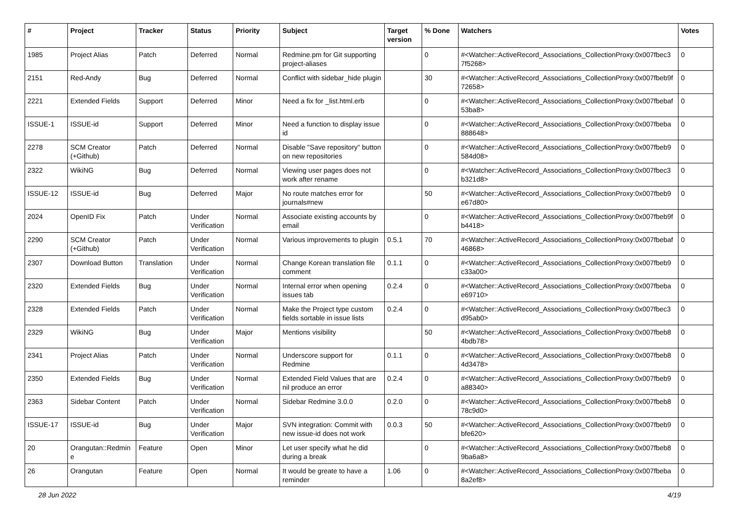| # | Project | Tracker | Status | Priority | Subject | Target version | % Done | Watchers | Votes |
| --- | --- | --- | --- | --- | --- | --- | --- | --- | --- |
| 1985 | Project Alias | Patch | Deferred | Normal | Redmine.pm for Git supporting project-aliases | | 0 | #<Watcher::ActiveRecord_Associations_CollectionProxy:0x007fbec3 7f5268> | 0 |
| 2151 | Red-Andy | Bug | Deferred | Normal | Conflict with sidebar_hide plugin | | 30 | #<Watcher::ActiveRecord_Associations_CollectionProxy:0x007fbeb9f 72658> | 0 |
| 2221 | Extended Fields | Support | Deferred | Minor | Need a fix for _list.html.erb | | 0 | #<Watcher::ActiveRecord_Associations_CollectionProxy:0x007fbebaf 53ba8> | 0 |
| ISSUE-1 | ISSUE-id | Support | Deferred | Minor | Need a function to display issue id | | 0 | #<Watcher::ActiveRecord_Associations_CollectionProxy:0x007fbeba 888648> | 0 |
| 2278 | SCM Creator (+Github) | Patch | Deferred | Normal | Disable "Save repository" button on new repositories | | 0 | #<Watcher::ActiveRecord_Associations_CollectionProxy:0x007fbeb9 584d08> | 0 |
| 2322 | WikiNG | Bug | Deferred | Normal | Viewing user pages does not work after rename | | 0 | #<Watcher::ActiveRecord_Associations_CollectionProxy:0x007fbec3 b321d8> | 0 |
| ISSUE-12 | ISSUE-id | Bug | Deferred | Major | No route matches error for journals#new | | 50 | #<Watcher::ActiveRecord_Associations_CollectionProxy:0x007fbeb9 e67d80> | 0 |
| 2024 | OpenID Fix | Patch | Under Verification | Normal | Associate existing accounts by email | | 0 | #<Watcher::ActiveRecord_Associations_CollectionProxy:0x007fbeb9f b4418> | 0 |
| 2290 | SCM Creator (+Github) | Patch | Under Verification | Normal | Various improvements to plugin | 0.5.1 | 70 | #<Watcher::ActiveRecord_Associations_CollectionProxy:0x007fbebaf 46868> | 0 |
| 2307 | Download Button | Translation | Under Verification | Normal | Change Korean translation file comment | 0.1.1 | 0 | #<Watcher::ActiveRecord_Associations_CollectionProxy:0x007fbeb9 c33a00> | 0 |
| 2320 | Extended Fields | Bug | Under Verification | Normal | Internal error when opening issues tab | 0.2.4 | 0 | #<Watcher::ActiveRecord_Associations_CollectionProxy:0x007fbeba e69710> | 0 |
| 2328 | Extended Fields | Patch | Under Verification | Normal | Make the Project type custom fields sortable in issue lists | 0.2.4 | 0 | #<Watcher::ActiveRecord_Associations_CollectionProxy:0x007fbec3 d95ab0> | 0 |
| 2329 | WikiNG | Bug | Under Verification | Major | Mentions visibility | | 50 | #<Watcher::ActiveRecord_Associations_CollectionProxy:0x007fbeb8 4bdb78> | 0 |
| 2341 | Project Alias | Patch | Under Verification | Normal | Underscore support for Redmine | 0.1.1 | 0 | #<Watcher::ActiveRecord_Associations_CollectionProxy:0x007fbeb8 4d3478> | 0 |
| 2350 | Extended Fields | Bug | Under Verification | Normal | Extended Field Values that are nil produce an error | 0.2.4 | 0 | #<Watcher::ActiveRecord_Associations_CollectionProxy:0x007fbeb9 a88340> | 0 |
| 2363 | Sidebar Content | Patch | Under Verification | Normal | Sidebar Redmine 3.0.0 | 0.2.0 | 0 | #<Watcher::ActiveRecord_Associations_CollectionProxy:0x007fbeb8 78c9d0> | 0 |
| ISSUE-17 | ISSUE-id | Bug | Under Verification | Major | SVN integration: Commit with new issue-id does not work | 0.0.3 | 50 | #<Watcher::ActiveRecord_Associations_CollectionProxy:0x007fbeb9 bfe620> | 0 |
| 20 | Orangutan::Redmin e | Feature | Open | Minor | Let user specify what he did during a break | | 0 | #<Watcher::ActiveRecord_Associations_CollectionProxy:0x007fbeb8 9ba6a8> | 0 |
| 26 | Orangutan | Feature | Open | Normal | It would be greate to have a reminder | 1.06 | 0 | #<Watcher::ActiveRecord_Associations_CollectionProxy:0x007fbeba 8a2ef8> | 0 |
28 Jun 2022 4/19